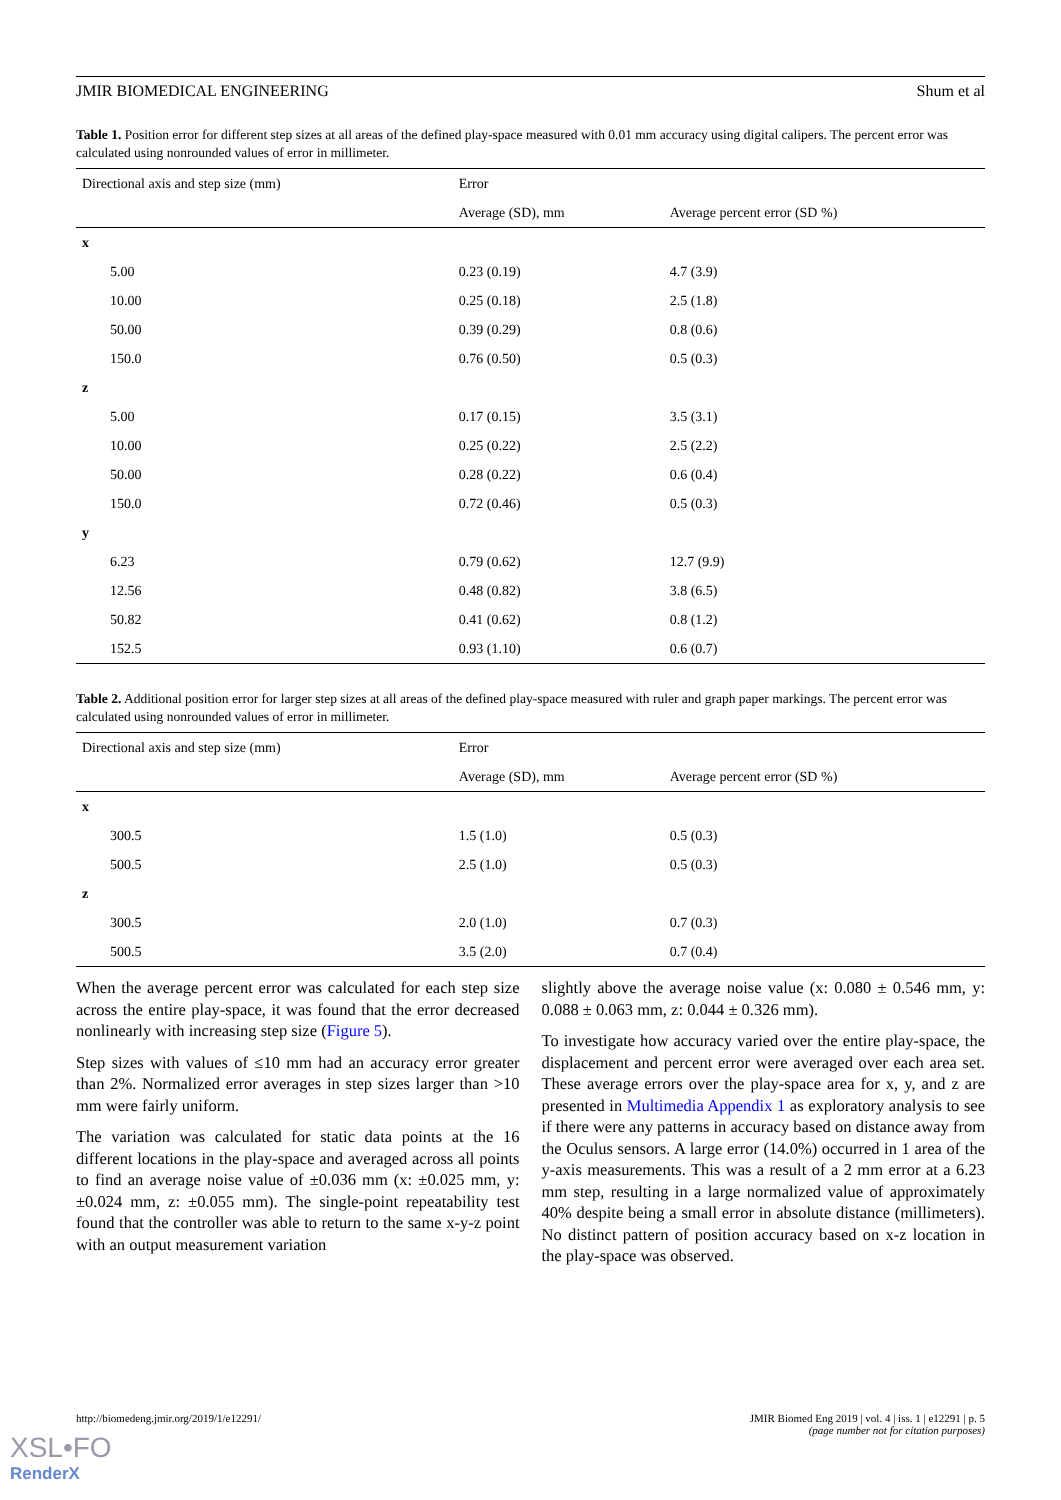JMIR BIOMEDICAL ENGINEERING Shum et al
Table 1. Position error for different step sizes at all areas of the defined play-space measured with 0.01 mm accuracy using digital calipers. The percent error was calculated using nonrounded values of error in millimeter.
| Directional axis and step size (mm) | Error | |
| --- | --- | --- |
| | Average (SD), mm | Average percent error (SD %) |
| x | | |
| 5.00 | 0.23 (0.19) | 4.7 (3.9) |
| 10.00 | 0.25 (0.18) | 2.5 (1.8) |
| 50.00 | 0.39 (0.29) | 0.8 (0.6) |
| 150.0 | 0.76 (0.50) | 0.5 (0.3) |
| z | | |
| 5.00 | 0.17 (0.15) | 3.5 (3.1) |
| 10.00 | 0.25 (0.22) | 2.5 (2.2) |
| 50.00 | 0.28 (0.22) | 0.6 (0.4) |
| 150.0 | 0.72 (0.46) | 0.5 (0.3) |
| y | | |
| 6.23 | 0.79 (0.62) | 12.7 (9.9) |
| 12.56 | 0.48 (0.82) | 3.8 (6.5) |
| 50.82 | 0.41 (0.62) | 0.8 (1.2) |
| 152.5 | 0.93 (1.10) | 0.6 (0.7) |
Table 2. Additional position error for larger step sizes at all areas of the defined play-space measured with ruler and graph paper markings. The percent error was calculated using nonrounded values of error in millimeter.
| Directional axis and step size (mm) | Error | |
| --- | --- | --- |
| | Average (SD), mm | Average percent error (SD %) |
| x | | |
| 300.5 | 1.5 (1.0) | 0.5 (0.3) |
| 500.5 | 2.5 (1.0) | 0.5 (0.3) |
| z | | |
| 300.5 | 2.0 (1.0) | 0.7 (0.3) |
| 500.5 | 3.5 (2.0) | 0.7 (0.4) |
When the average percent error was calculated for each step size across the entire play-space, it was found that the error decreased nonlinearly with increasing step size (Figure 5).
Step sizes with values of ≤10 mm had an accuracy error greater than 2%. Normalized error averages in step sizes larger than >10 mm were fairly uniform.
The variation was calculated for static data points at the 16 different locations in the play-space and averaged across all points to find an average noise value of ±0.036 mm (x: ±0.025 mm, y: ±0.024 mm, z: ±0.055 mm). The single-point repeatability test found that the controller was able to return to the same x-y-z point with an output measurement variation
slightly above the average noise value (x: 0.080 ± 0.546 mm, y: 0.088 ± 0.063 mm, z: 0.044 ± 0.326 mm).
To investigate how accuracy varied over the entire play-space, the displacement and percent error were averaged over each area set. These average errors over the play-space area for x, y, and z are presented in Multimedia Appendix 1 as exploratory analysis to see if there were any patterns in accuracy based on distance away from the Oculus sensors. A large error (14.0%) occurred in 1 area of the y-axis measurements. This was a result of a 2 mm error at a 6.23 mm step, resulting in a large normalized value of approximately 40% despite being a small error in absolute distance (millimeters). No distinct pattern of position accuracy based on x-z location in the play-space was observed.
http://biomedeng.jmir.org/2019/1/e12291/ JMIR Biomed Eng 2019 | vol. 4 | iss. 1 | e12291 | p. 5
(page number not for citation purposes)
XSL•FO
RenderX